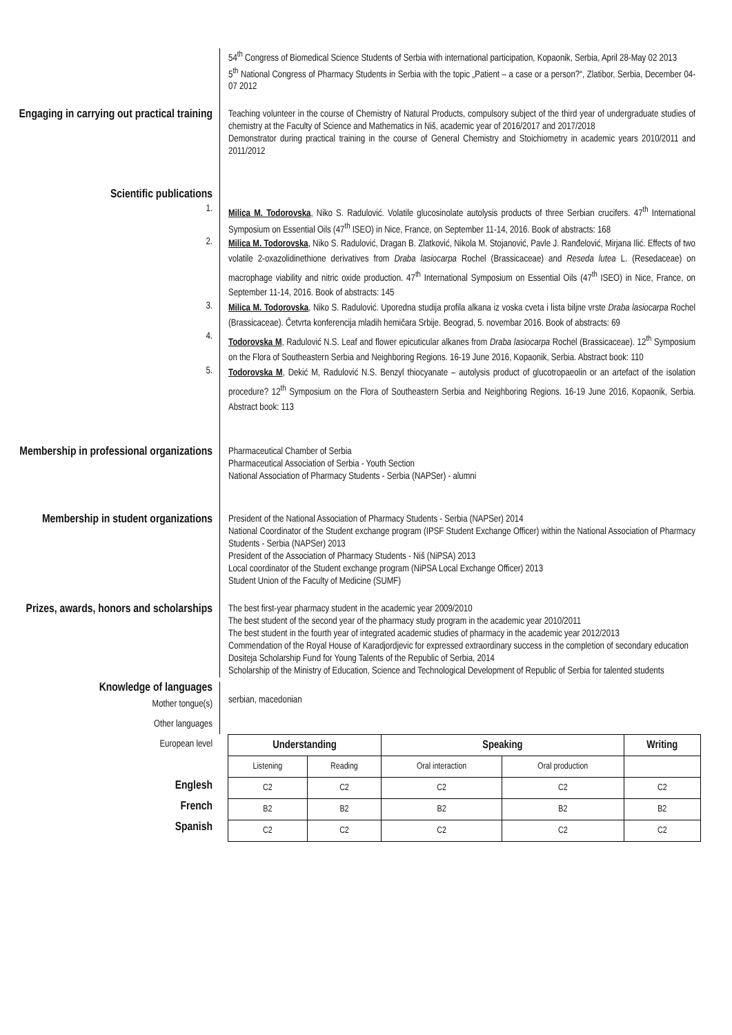54<sup>th</sup> Congress of Biomedical Science Students of Serbia with international participation, Kopaonik, Serbia, April 28-May 02 2013
5<sup>th</sup> National Congress of Pharmacy Students in Serbia with the topic „Patient – a case or a person?“, Zlatibor, Serbia, December 04-07 2012
Engaging in carrying out practical training
Teaching volunteer in the course of Chemistry of Natural Products, compulsory subject of the third year of undergraduate studies of chemistry at the Faculty of Science and Mathematics in Niš, academic year of 2016/2017 and 2017/2018
Demonstrator during practical training in the course of General Chemistry and Stoichiometry in academic years 2010/2011 and 2011/2012
Scientific publications
1.
Milica M. Todorovska, Niko S. Radulović. Volatile glucosinolate autolysis products of three Serbian crucifers. 47<sup>th</sup> International Symposium on Essential Oils (47<sup>th</sup> ISEO) in Nice, France, on September 11-14, 2016. Book of abstracts: 168
2.
Milica M. Todorovska, Niko S. Radulović, Dragan B. Zlatković, Nikola M. Stojanović, Pavle J. Ranđelović, Mirjana Ilić. Effects of two volatile 2-oxazolidinethione derivatives from Draba lasiocarpa Rochel (Brassicaceae) and Reseda lutea L. (Resedaceae) on macrophage viability and nitric oxide production. 47<sup>th</sup> International Symposium on Essential Oils (47<sup>th</sup> ISEO) in Nice, France, on September 11-14, 2016. Book of abstracts: 145
3.
Milica M. Todorovska, Niko S. Radulović. Uporedna studija profila alkana iz voska cveta i lista biljne vrste Draba lasiocarpa Rochel (Brassicaceae). Četvrta konferencija mladih hemičara Srbije. Beograd, 5. novembar 2016. Book of abstracts: 69
4.
Todorovska M, Radulović N.S. Leaf and flower epicuticular alkanes from Draba lasiocarpa Rochel (Brassicaceae). 12<sup>th</sup> Symposium on the Flora of Southeastern Serbia and Neighboring Regions. 16-19 June 2016, Kopaonik, Serbia. Abstract book: 110
5.
Todorovska M, Dekić M, Radulović N.S. Benzyl thiocyanate – autolysis product of glucotropaeolin or an artefact of the isolation procedure? 12<sup>th</sup> Symposium on the Flora of Southeastern Serbia and Neighboring Regions. 16-19 June 2016, Kopaonik, Serbia. Abstract book: 113
Membership in professional organizations
Pharmaceutical Chamber of Serbia
Pharmaceutical Association of Serbia - Youth Section
National Association of Pharmacy Students - Serbia (NAPSer) - alumni
Membership in student organizations
President of the National Association of Pharmacy Students - Serbia (NAPSer) 2014
National Coordinator of the Student exchange program (IPSF Student Exchange Officer) within the National Association of Pharmacy Students - Serbia (NAPSer) 2013
President of the Association of Pharmacy Students - Niš (NiPSA) 2013
Local coordinator of the Student exchange program (NiPSA Local Exchange Officer) 2013
Student Union of the Faculty of Medicine (SUMF)
Prizes, awards, honors and scholarships
The best first-year pharmacy student in the academic year 2009/2010
The best student of the second year of the pharmacy study program in the academic year 2010/2011
The best student in the fourth year of integrated academic studies of pharmacy in the academic year 2012/2013
Commendation of the Royal House of Karadjordjevic for expressed extraordinary success in the completion of secondary education
Dositeja Scholarship Fund for Young Talents of the Republic of Serbia, 2014
Scholarship of the Ministry of Education, Science and Technological Development of Republic of Serbia for talented students
Knowledge of languages
Mother tongue(s)
serbian, macedonian
Other languages
European level
Englesh
French
Spanish
| Understanding | | Speaking | | Writing |
| --- | --- | --- | --- | --- |
| Listening | Reading | Oral interaction | Oral production | |
| C2 | C2 | C2 | C2 | C2 |
| B2 | B2 | B2 | B2 | B2 |
| C2 | C2 | C2 | C2 | C2 |